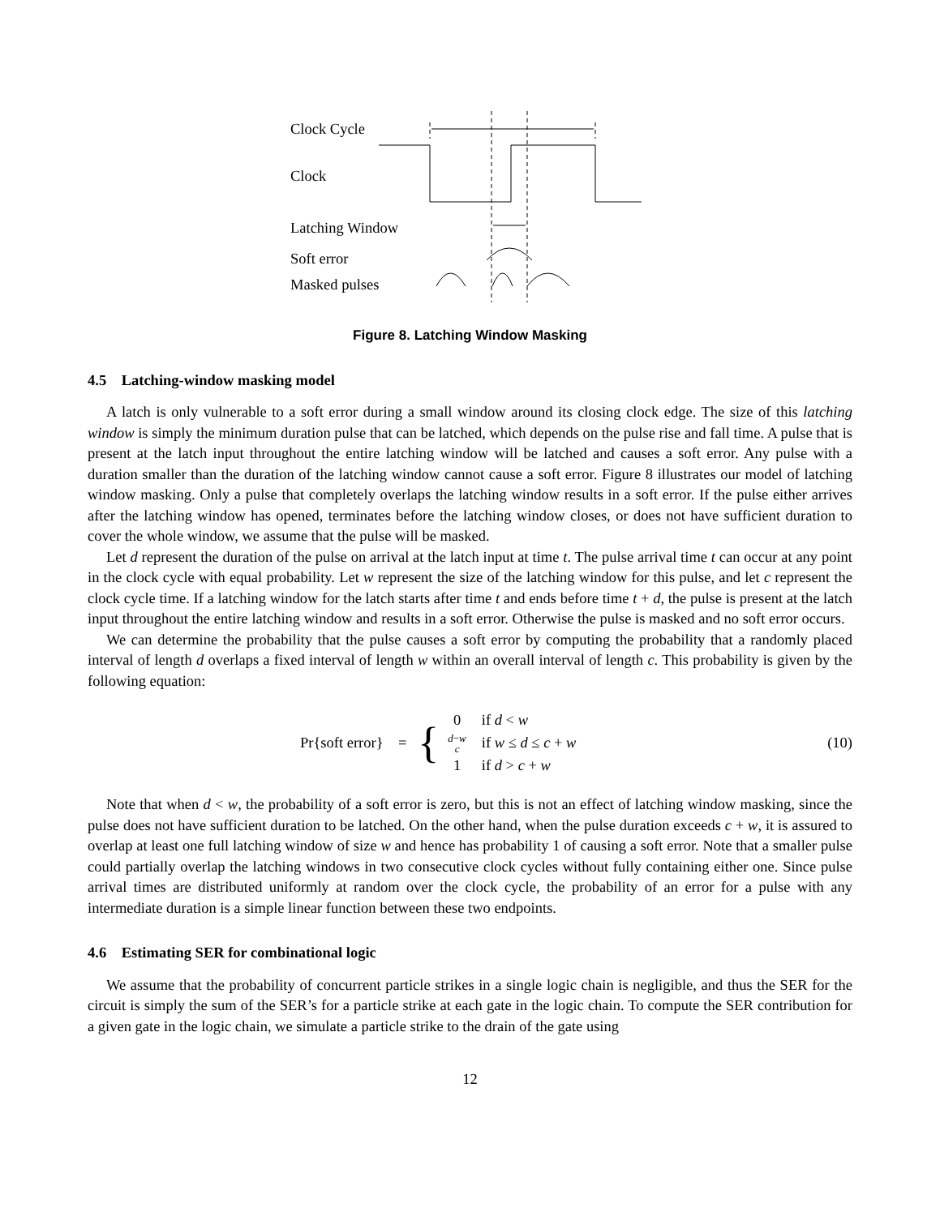Clock Cycle
Clock
Latching Window
Soft error
Masked pulses
Figure 8. Latching Window Masking
4.5 Latching-window masking model
A latch is only vulnerable to a soft error during a small window around its closing clock edge. The size of this latching window is simply the minimum duration pulse that can be latched, which depends on the pulse rise and fall time. A pulse that is present at the latch input throughout the entire latching window will be latched and causes a soft error. Any pulse with a duration smaller than the duration of the latching window cannot cause a soft error. Figure 8 illustrates our model of latching window masking. Only a pulse that completely overlaps the latching window results in a soft error. If the pulse either arrives after the latching window has opened, terminates before the latching window closes, or does not have sufficient duration to cover the whole window, we assume that the pulse will be masked.
Let d represent the duration of the pulse on arrival at the latch input at time t. The pulse arrival time t can occur at any point in the clock cycle with equal probability. Let w represent the size of the latching window for this pulse, and let c represent the clock cycle time. If a latching window for the latch starts after time t and ends before time t + d, the pulse is present at the latch input throughout the entire latching window and results in a soft error. Otherwise the pulse is masked and no soft error occurs.
We can determine the probability that the pulse causes a soft error by computing the probability that a randomly placed interval of length d overlaps a fixed interval of length w within an overall interval of length c. This probability is given by the following equation:
Pr{soft error} = {
| 0 | if d < w |
| d − w c | if w ≤ d ≤ c + w |
| 1 | if d > c + w |
(10)
Note that when d < w, the probability of a soft error is zero, but this is not an effect of latching window masking, since the pulse does not have sufficient duration to be latched. On the other hand, when the pulse duration exceeds c + w, it is assured to overlap at least one full latching window of size w and hence has probability 1 of causing a soft error. Note that a smaller pulse could partially overlap the latching windows in two consecutive clock cycles without fully containing either one. Since pulse arrival times are distributed uniformly at random over the clock cycle, the probability of an error for a pulse with any intermediate duration is a simple linear function between these two endpoints.
4.6 Estimating SER for combinational logic
We assume that the probability of concurrent particle strikes in a single logic chain is negligible, and thus the SER for the circuit is simply the sum of the SER’s for a particle strike at each gate in the logic chain. To compute the SER contribution for a given gate in the logic chain, we simulate a particle strike to the drain of the gate using
12